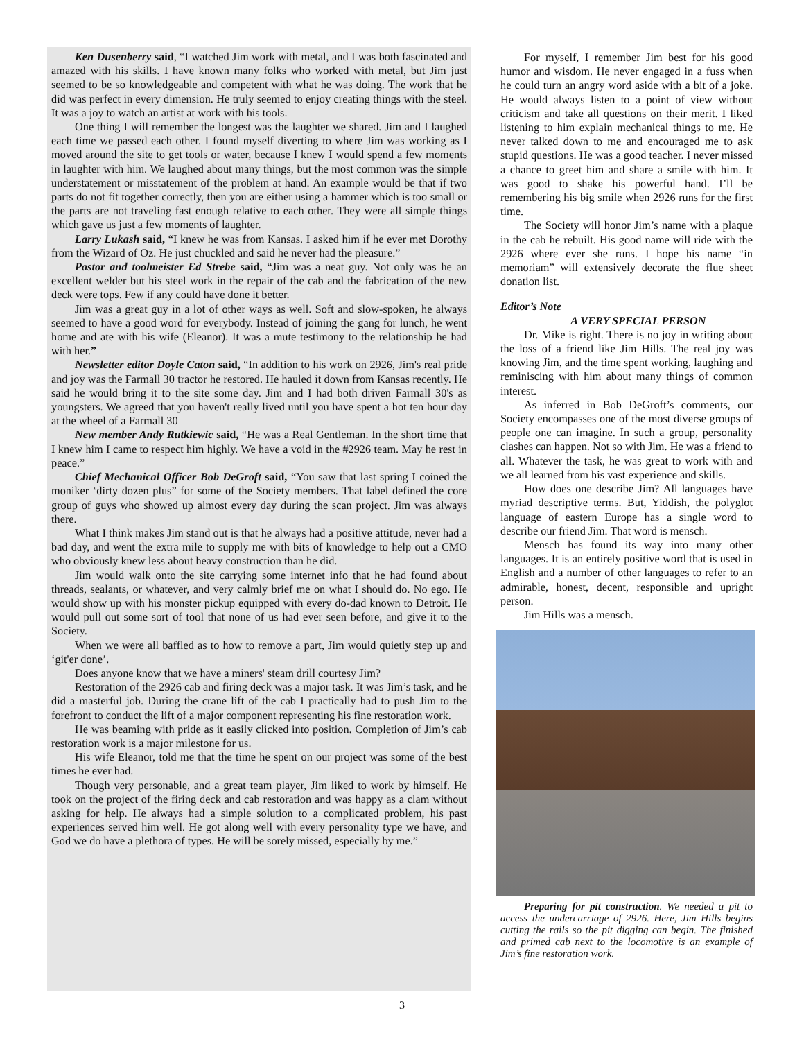Ken Dusenberry said, “I watched Jim work with metal, and I was both fascinated and amazed with his skills. I have known many folks who worked with metal, but Jim just seemed to be so knowledgeable and competent with what he was doing. The work that he did was perfect in every dimension. He truly seemed to enjoy creating things with the steel. It was a joy to watch an artist at work with his tools.
One thing I will remember the longest was the laughter we shared. Jim and I laughed each time we passed each other. I found myself diverting to where Jim was working as I moved around the site to get tools or water, because I knew I would spend a few moments in laughter with him. We laughed about many things, but the most common was the simple understatement or misstatement of the problem at hand. An example would be that if two parts do not fit together correctly, then you are either using a hammer which is too small or the parts are not traveling fast enough relative to each other. They were all simple things which gave us just a few moments of laughter.
Larry Lukash said, “I knew he was from Kansas. I asked him if he ever met Dorothy from the Wizard of Oz. He just chuckled and said he never had the pleasure.”
Pastor and toolmeister Ed Strebe said, “Jim was a neat guy. Not only was he an excellent welder but his steel work in the repair of the cab and the fabrication of the new deck were tops. Few if any could have done it better.
Jim was a great guy in a lot of other ways as well. Soft and slow-spoken, he always seemed to have a good word for everybody. Instead of joining the gang for lunch, he went home and ate with his wife (Eleanor). It was a mute testimony to the relationship he had with her.”
Newsletter editor Doyle Caton said, “In addition to his work on 2926, Jim's real pride and joy was the Farmall 30 tractor he restored. He hauled it down from Kansas recently. He said he would bring it to the site some day. Jim and I had both driven Farmall 30's as youngsters. We agreed that you haven't really lived until you have spent a hot ten hour day at the wheel of a Farmall 30
New member Andy Rutkiewic said, “He was a Real Gentleman. In the short time that I knew him I came to respect him highly. We have a void in the #2926 team. May he rest in peace.”
Chief Mechanical Officer Bob DeGroft said, “You saw that last spring I coined the moniker ‘dirty dozen plus” for some of the Society members. That label defined the core group of guys who showed up almost every day during the scan project. Jim was always there.
What I think makes Jim stand out is that he always had a positive attitude, never had a bad day, and went the extra mile to supply me with bits of knowledge to help out a CMO who obviously knew less about heavy construction than he did.
Jim would walk onto the site carrying some internet info that he had found about threads, sealants, or whatever, and very calmly brief me on what I should do. No ego. He would show up with his monster pickup equipped with every do-dad known to Detroit. He would pull out some sort of tool that none of us had ever seen before, and give it to the Society.
When we were all baffled as to how to remove a part, Jim would quietly step up and ‘git'er done’.
Does anyone know that we have a miners' steam drill courtesy Jim?
Restoration of the 2926 cab and firing deck was a major task. It was Jim’s task, and he did a masterful job. During the crane lift of the cab I practically had to push Jim to the forefront to conduct the lift of a major component representing his fine restoration work.
He was beaming with pride as it easily clicked into position. Completion of Jim’s cab restoration work is a major milestone for us.
His wife Eleanor, told me that the time he spent on our project was some of the best times he ever had.
Though very personable, and a great team player, Jim liked to work by himself. He took on the project of the firing deck and cab restoration and was happy as a clam without asking for help. He always had a simple solution to a complicated problem, his past experiences served him well. He got along well with every personality type we have, and God we do have a plethora of types. He will be sorely missed, especially by me.”
For myself, I remember Jim best for his good humor and wisdom. He never engaged in a fuss when he could turn an angry word aside with a bit of a joke. He would always listen to a point of view without criticism and take all questions on their merit. I liked listening to him explain mechanical things to me. He never talked down to me and encouraged me to ask stupid questions. He was a good teacher. I never missed a chance to greet him and share a smile with him. It was good to shake his powerful hand. I’ll be remembering his big smile when 2926 runs for the first time.
The Society will honor Jim’s name with a plaque in the cab he rebuilt. His good name will ride with the 2926 where ever she runs. I hope his name “in memoriam” will extensively decorate the flue sheet donation list.
Editor’s Note
A VERY SPECIAL PERSON
Dr. Mike is right. There is no joy in writing about the loss of a friend like Jim Hills. The real joy was knowing Jim, and the time spent working, laughing and reminiscing with him about many things of common interest.
As inferred in Bob DeGroft’s comments, our Society encompasses one of the most diverse groups of people one can imagine. In such a group, personality clashes can happen. Not so with Jim. He was a friend to all. Whatever the task, he was great to work with and we all learned from his vast experience and skills.
How does one describe Jim? All languages have myriad descriptive terms. But, Yiddish, the polyglot language of eastern Europe has a single word to describe our friend Jim. That word is mensch.
Mensch has found its way into many other languages. It is an entirely positive word that is used in English and a number of other languages to refer to an admirable, honest, decent, responsible and upright person.
Jim Hills was a mensch.
Preparing for pit construction. We needed a pit to access the undercarriage of 2926. Here, Jim Hills begins cutting the rails so the pit digging can begin. The finished and primed cab next to the locomotive is an example of Jim’s fine restoration work.
3